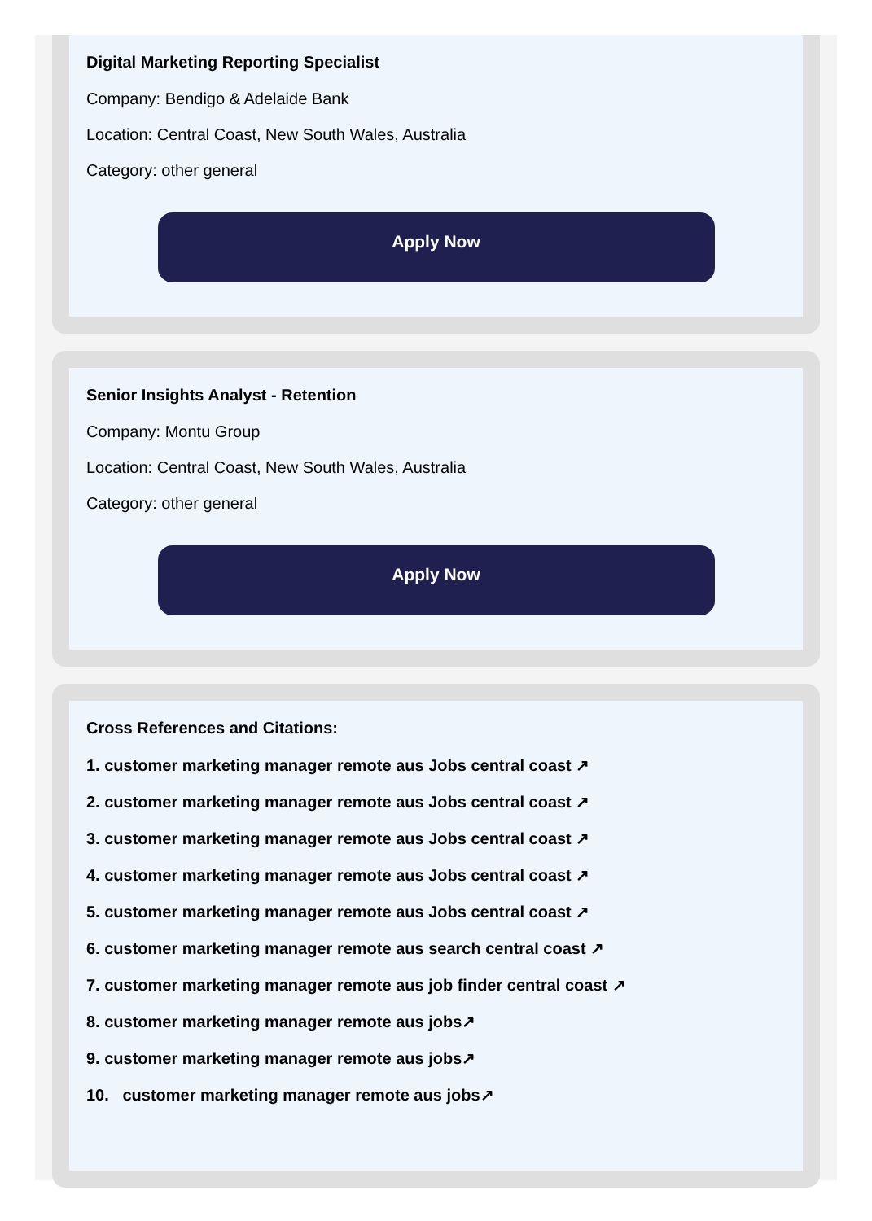Digital Marketing Reporting Specialist
Company: Bendigo & Adelaide Bank
Location: Central Coast, New South Wales, Australia
Category: other general
Apply Now
Senior Insights Analyst - Retention
Company: Montu Group
Location: Central Coast, New South Wales, Australia
Category: other general
Apply Now
Cross References and Citations:
1. customer marketing manager remote aus Jobs central coast ↗
2. customer marketing manager remote aus Jobs central coast ↗
3. customer marketing manager remote aus Jobs central coast ↗
4. customer marketing manager remote aus Jobs central coast ↗
5. customer marketing manager remote aus Jobs central coast ↗
6. customer marketing manager remote aus search central coast ↗
7. customer marketing manager remote aus job finder central coast ↗
8. customer marketing manager remote aus jobs↗
9. customer marketing manager remote aus jobs↗
10. customer marketing manager remote aus jobs↗